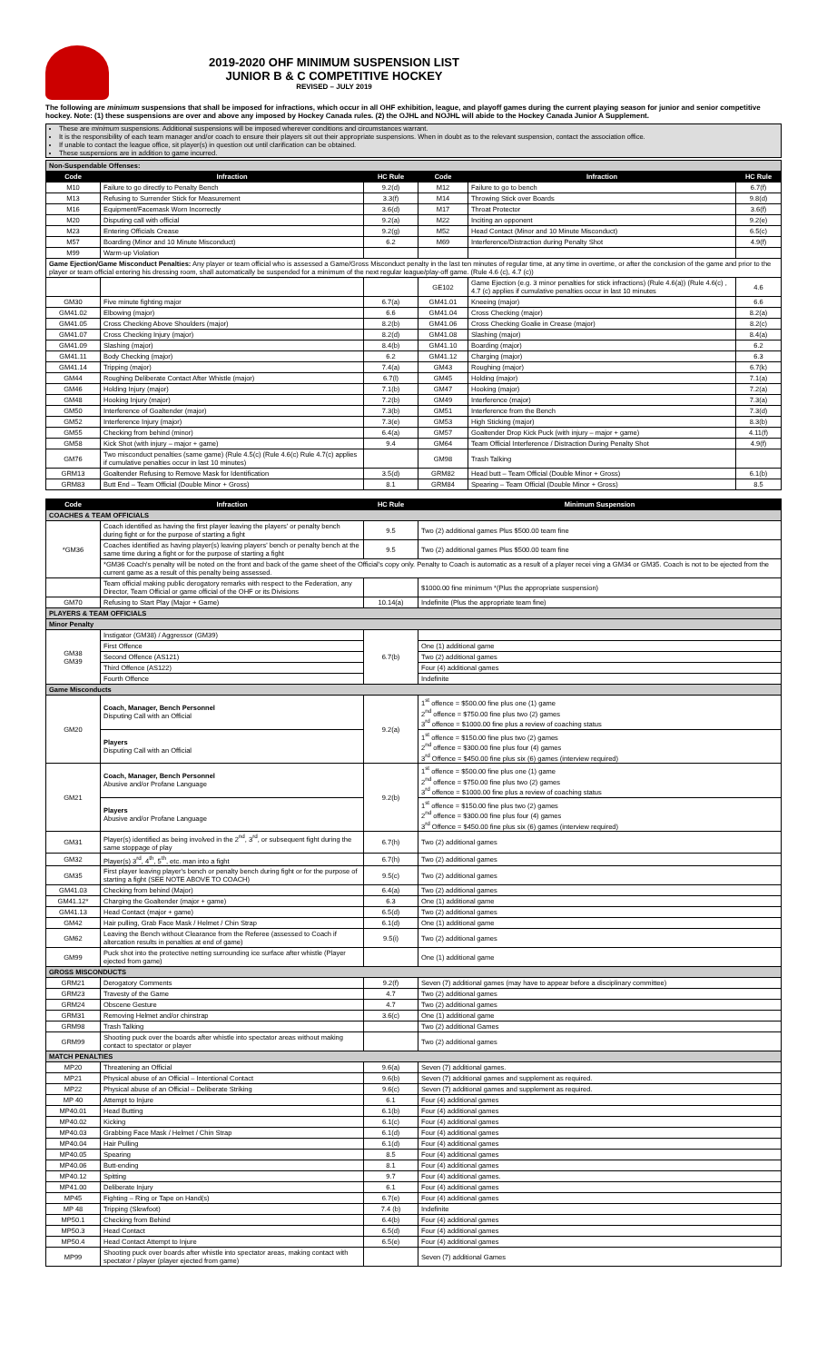2019-2020 OHF MINIMUM SUSPENSION LIST
JUNIOR B & C COMPETITIVE HOCKEY
REVISED – JULY 2019
The following are minimum suspensions that shall be imposed for infractions, which occur in all OHF exhibition, league, and playoff games during the current playing season for junior and senior competitive hockey. Note: (1) these suspensions are over and above any imposed by Hockey Canada rules. (2) the OJHL and NOJHL will abide to the Hockey Canada Junior A Supplement.
These are minimum suspensions. Additional suspensions will be imposed wherever conditions and circumstances warrant.
It is the responsibility of each team manager and/or coach to ensure their players sit out their appropriate suspensions. When in doubt as to the relevant suspension, contact the association office.
If unable to contact the league office, sit player(s) in question out until clarification can be obtained.
These suspensions are in addition to game incurred.
| Non-Suspendable Offenses: | | | | | |
| Code | Infraction | HC Rule | Code | Infraction | HC Rule |
| M10 | Failure to go directly to Penalty Bench | 9.2(d) | M12 | Failure to go to bench | 6.7(f) |
| M13 | Refusing to Surrender Stick for Measurement | 3.3(f) | M14 | Throwing Stick over Boards | 9.8(d) |
| M16 | Equipment/Facemask Worn Incorrectly | 3.6(d) | M17 | Throat Protector | 3.6(f) |
| M20 | Disputing call with official | 9.2(a) | M22 | Inciting an opponent | 9.2(e) |
| M23 | Entering Officials Crease | 9.2(g) | M52 | Head Contact (Minor and 10 Minute Misconduct) | 6.5(c) |
| M57 | Boarding (Minor and 10 Minute Misconduct) | 6.2 | M69 | Interference/Distraction during Penalty Shot | 4.9(f) |
| M99 | Warm-up Violation | | | | |
| Game Ejection/Game Misconduct Penalties: Any player or team official who is assessed a Game/Gross Misconduct penalty in the last ten minutes of regular time, at any time in overtime, or after the conclusion of the game and prior to the player or team official entering his dressing room, shall automatically be suspended for a minimum of the next regular league/play-off game. (Rule 4.6 (c), 4.7 (c)) | | | | | |
| | | | GE102 | Game Ejection (e.g. 3 minor penalties for stick infractions) (Rule 4.6(a)) (Rule 4.6(c) , 4.7 (c) applies if cumulative penalties occur in last 10 minutes | 4.6 |
| GM30 | Five minute fighting major | 6.7(a) | GM41.01 | Kneeing (major) | 6.6 |
| GM41.02 | Elbowing (major) | 6.6 | GM41.04 | Cross Checking (major) | 8.2(a) |
| GM41.05 | Cross Checking Above Shoulders (major) | 8.2(b) | GM41.06 | Cross Checking Goalie in Crease (major) | 8.2(c) |
| GM41.07 | Cross Checking Injury (major) | 8.2(d) | GM41.08 | Slashing (major) | 8.4(a) |
| GM41.09 | Slashing (major) | 8.4(b) | GM41.10 | Boarding (major) | 6.2 |
| GM41.11 | Body Checking (major) | 6.2 | GM41.12 | Charging (major) | 6.3 |
| GM41.14 | Tripping (major) | 7.4(a) | GM43 | Roughing (major) | 6.7(k) |
| GM44 | Roughing Deliberate Contact After Whistle (major) | 6.7(l) | GM45 | Holding (major) | 7.1(a) |
| GM46 | Holding Injury (major) | 7.1(b) | GM47 | Hooking (major) | 7.2(a) |
| GM48 | Hooking Injury (major) | 7.2(b) | GM49 | Interference (major) | 7.3(a) |
| GM50 | Interference of Goaltender (major) | 7.3(b) | GM51 | Interference from the Bench | 7.3(d) |
| GM52 | Interference Injury (major) | 7.3(e) | GM53 | High Sticking (major) | 8.3(b) |
| GM55 | Checking from behind (minor) | 6.4(a) | GM57 | Goaltender Drop Kick Puck (with injury – major + game) | 4.11(f) |
| GM58 | Kick Shot (with injury – major + game) | 9.4 | GM64 | Team Official Interference / Distraction During Penalty Shot | 4.9(f) |
| GM76 | Two misconduct penalties (same game) (Rule 4.5(c) (Rule 4.6(c) Rule 4.7(c) applies if cumulative penalties occur in last 10 minutes) | | GM98 | Trash Talking | |
| GRM13 | Goaltender Refusing to Remove Mask for Identification | 3.5(d) | GRM82 | Head butt – Team Official (Double Minor + Gross) | 6.1(b) |
| GRM83 | Butt End – Team Official (Double Minor + Gross) | 8.1 | GRM84 | Spearing – Team Official (Double Minor + Gross) | 8.5 |
| Code | Infraction | HC Rule | Minimum Suspension |
| --- | --- | --- | --- |
| COACHES & TEAM OFFICIALS | | | |
| *GM36 | Coach identified as having the first player leaving the players' or penalty bench during fight or for the purpose of starting a fight | 9.5 | Two (2) additional games Plus $500.00 team fine |
| | Coaches identified as having player(s) leaving players' bench or penalty bench at the same time during a fight or for the purpose of starting a fight | 9.5 | Two (2) additional games Plus $500.00 team fine |
| | *GM36 Coach's penalty will be noted on the front and back of the game sheet of the Official's copy only. Penalty to Coach is automatic as a result of a player recei ving a GM34 or GM35. Coach is not to be ejected from the current game as a result of this penalty being assessed. | | |
| | Team official making public derogatory remarks with respect to the Federation, any Director, Team Official or game official of the OHF or its Divisions | | $1000.00 fine minimum *(Plus the appropriate suspension) |
| GM70 | Refusing to Start Play (Major + Game) | 10.14(a) | Indefinite (Plus the appropriate team fine) |
| PLAYERS & TEAM OFFICIALS | | | |
| Minor Penalty | | | |
| GM38 GM39 | Instigator (GM38) / Aggressor (GM39) | 6.7(b) | |
| | First Offence | | One (1) additional game |
| | Second Offence (AS121) | | Two (2) additional games |
| | Third Offence (AS122) | | Four (4) additional games |
| | Fourth Offence | | Indefinite |
| Game Misconducts | | | |
| GM20 | Coach, Manager, Bench Personnel Disputing Call with an Official | 9.2(a) | 1<sup>st</sup> offence = $500.00 fine plus one (1) game 2<sup>nd</sup> offence = $750.00 fine plus two (2) games 3<sup>rd</sup> offence = $1000.00 fine plus a review of coaching status |
| | Players Disputing Call with an Official | | 1<sup>st</sup> offence = $150.00 fine plus two (2) games 2<sup>nd</sup> offence = $300.00 fine plus four (4) games 3<sup>rd</sup> Offence = $450.00 fine plus six (6) games (interview required) |
| GM21 | Coach, Manager, Bench Personnel Abusive and/or Profane Language | 9.2(b) | 1<sup>st</sup> offence = $500.00 fine plus one (1) game 2<sup>nd</sup> offence = $750.00 fine plus two (2) games 3<sup>rd</sup> offence = $1000.00 fine plus a review of coaching status |
| | Players Abusive and/or Profane Language | | 1<sup>st</sup> offence = $150.00 fine plus two (2) games 2<sup>nd</sup> offence = $300.00 fine plus four (4) games 3<sup>rd</sup> Offence = $450.00 fine plus six (6) games (interview required) |
| GM31 | Player(s) identified as being involved in the 2<sup>nd</sup>, 3<sup>rd</sup>, or subsequent fight during the same stoppage of play | 6.7(h) | Two (2) additional games |
| GM32 | Player(s) 3<sup>rd</sup>, 4<sup>th</sup>, 5<sup>th</sup>, etc. man into a fight | 6.7(h) | Two (2) additional games |
| GM35 | First player leaving player's bench or penalty bench during fight or for the purpose of starting a fight (SEE NOTE ABOVE TO COACH) | 9.5(c) | Two (2) additional games |
| GM41.03 | Checking from behind (Major) | 6.4(a) | Two (2) additional games |
| GM41.12* | Charging the Goaltender (major + game) | 6.3 | One (1) additional game |
| GM41.13 | Head Contact (major + game) | 6.5(d) | Two (2) additional games |
| GM42 | Hair pulling, Grab Face Mask / Helmet / Chin Strap | 6.1(d) | One (1) additional game |
| GM62 | Leaving the Bench without Clearance from the Referee (assessed to Coach if altercation results in penalties at end of game) | 9.5(i) | Two (2) additional games |
| GM99 | Puck shot into the protective netting surrounding ice surface after whistle (Player ejected from game) | | One (1) additional game |
| GROSS MISCONDUCTS | | | |
| GRM21 | Derogatory Comments | 9.2(f) | Seven (7) additional games (may have to appear before a disciplinary committee) |
| GRM23 | Travesty of the Game | 4.7 | Two (2) additional games |
| GRM24 | Obscene Gesture | 4.7 | Two (2) additional games |
| GRM31 | Removing Helmet and/or chinstrap | 3.6(c) | One (1) additional game |
| GRM98 | Trash Talking | | Two (2) additional Games |
| GRM99 | Shooting puck over the boards after whistle into spectator areas without making contact to spectator or player | | Two (2) additional games |
| MATCH PENALTIES | | | |
| MP20 | Threatening an Official | 9.6(a) | Seven (7) additional games. |
| MP21 | Physical abuse of an Official – Intentional Contact | 9.6(b) | Seven (7) additional games and supplement as required. |
| MP22 | Physical abuse of an Official – Deliberate Striking | 9.6(c) | Seven (7) additional games and supplement as required. |
| MP 40 | Attempt to Injure | 6.1 | Four (4) additional games |
| MP40.01 | Head Butting | 6.1(b) | Four (4) additional games |
| MP40.02 | Kicking | 6.1(c) | Four (4) additional games |
| MP40.03 | Grabbing Face Mask / Helmet / Chin Strap | 6.1(d) | Four (4) additional games |
| MP40.04 | Hair Pulling | 6.1(d) | Four (4) additional games |
| MP40.05 | Spearing | 8.5 | Four (4) additional games |
| MP40.06 | Butt-ending | 8.1 | Four (4) additional games |
| MP40.12 | Spitting | 9.7 | Four (4) additional games. |
| MP41.00 | Deliberate Injury | 6.1 | Four (4) additional games |
| MP45 | Fighting – Ring or Tape on Hand(s) | 6.7(e) | Four (4) additional games |
| MP 48 | Tripping (Slewfoot) | 7.4 (b) | Indefinite |
| MP50.1 | Checking from Behind | 6.4(b) | Four (4) additional games |
| MP50.3 | Head Contact | 6.5(d) | Four (4) additional games |
| MP50.4 | Head Contact Attempt to Injure | 6.5(e) | Four (4) additional games |
| MP99 | Shooting puck over boards after whistle into spectator areas, making contact with spectator / player (player ejected from game) | | Seven (7) additional Games |